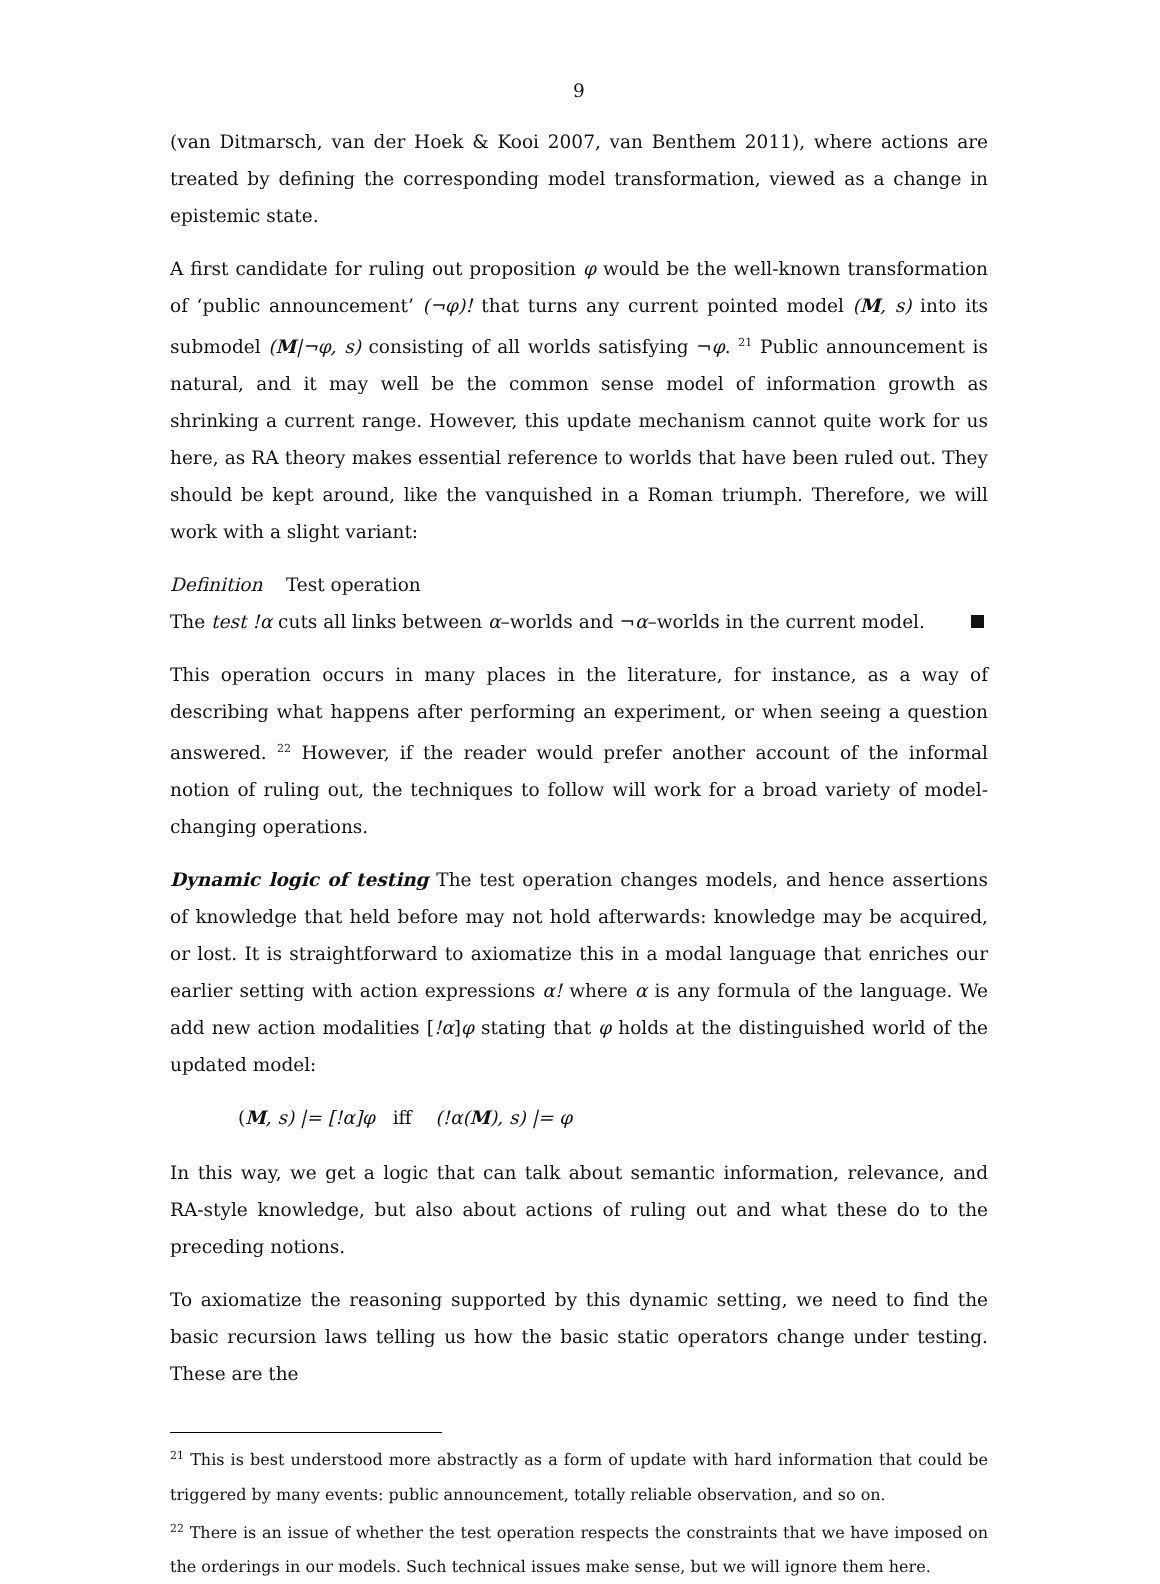9
(van Ditmarsch, van der Hoek & Kooi 2007, van Benthem 2011), where actions are treated by defining the corresponding model transformation, viewed as a change in epistemic state.
A first candidate for ruling out proposition φ would be the well-known transformation of ‘public announcement’ (¬φ)! that turns any current pointed model (M, s) into its submodel (M|¬φ, s) consisting of all worlds satisfying ¬φ. <sup>21</sup> Public announcement is natural, and it may well be the common sense model of information growth as shrinking a current range. However, this update mechanism cannot quite work for us here, as RA theory makes essential reference to worlds that have been ruled out. They should be kept around, like the vanquished in a Roman triumph. Therefore, we will work with a slight variant:
Definition Test operation
The test !α cuts all links between α–worlds and ¬α–worlds in the current model.
This operation occurs in many places in the literature, for instance, as a way of describing what happens after performing an experiment, or when seeing a question answered. <sup>22</sup> However, if the reader would prefer another account of the informal notion of ruling out, the techniques to follow will work for a broad variety of model-changing operations.
Dynamic logic of testing The test operation changes models, and hence assertions of knowledge that held before may not hold afterwards: knowledge may be acquired, or lost. It is straightforward to axiomatize this in a modal language that enriches our earlier setting with action expressions α! where α is any formula of the language. We add new action modalities [!α]φ stating that φ holds at the distinguished world of the updated model:
(M, s) |= [!α]φ iff (!α(M), s) |= φ
In this way, we get a logic that can talk about semantic information, relevance, and RA-style knowledge, but also about actions of ruling out and what these do to the preceding notions.
To axiomatize the reasoning supported by this dynamic setting, we need to find the basic recursion laws telling us how the basic static operators change under testing. These are the
<sup>21</sup> This is best understood more abstractly as a form of update with hard information that could be triggered by many events: public announcement, totally reliable observation, and so on.
<sup>22</sup> There is an issue of whether the test operation respects the constraints that we have imposed on the orderings in our models. Such technical issues make sense, but we will ignore them here.